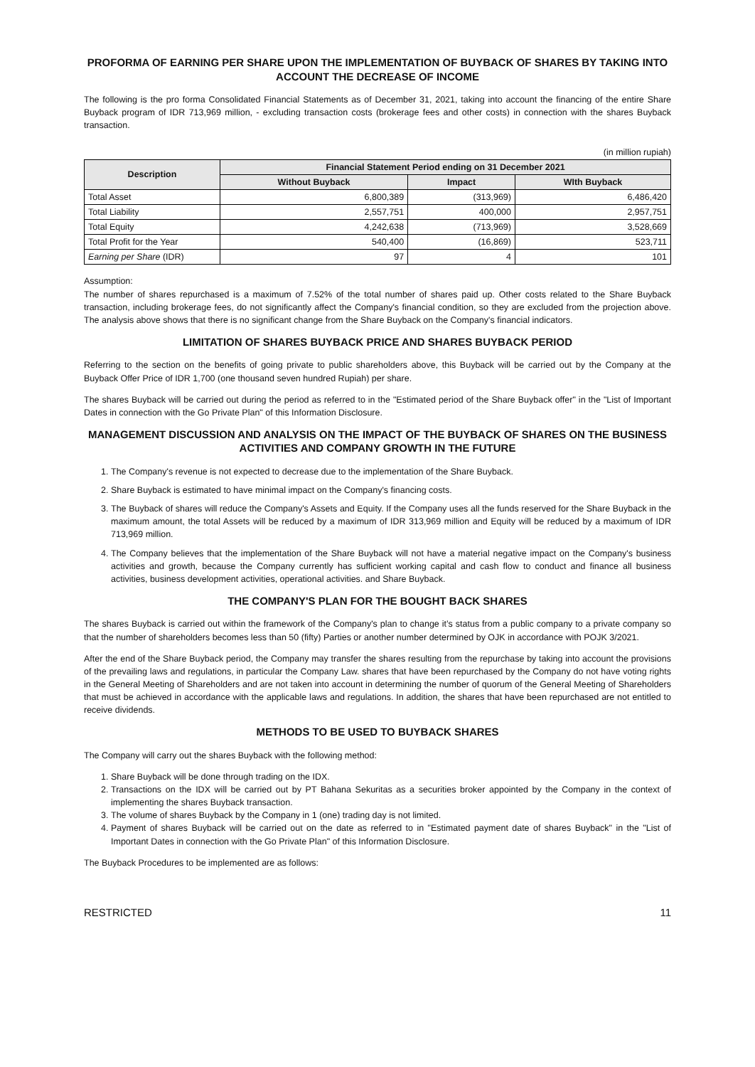PROFORMA OF EARNING PER SHARE UPON THE IMPLEMENTATION OF BUYBACK OF SHARES BY TAKING INTO ACCOUNT THE DECREASE OF INCOME
The following is the pro forma Consolidated Financial Statements as of December 31, 2021, taking into account the financing of the entire Share Buyback program of IDR 713,969 million, - excluding transaction costs (brokerage fees and other costs) in connection with the shares Buyback transaction.
(in million rupiah)
| Description | Financial Statement Period ending on 31 December 2021 | | |
| --- | --- | --- | --- |
| | Without Buyback | Impact | WIth Buyback |
| Total Asset | 6,800,389 | (313,969) | 6,486,420 |
| Total Liability | 2,557,751 | 400,000 | 2,957,751 |
| Total Equity | 4,242,638 | (713,969) | 3,528,669 |
| Total Profit for the Year | 540,400 | (16,869) | 523,711 |
| Earning per Share (IDR) | 97 | 4 | 101 |
Assumption:
The number of shares repurchased is a maximum of 7.52% of the total number of shares paid up. Other costs related to the Share Buyback transaction, including brokerage fees, do not significantly affect the Company's financial condition, so they are excluded from the projection above. The analysis above shows that there is no significant change from the Share Buyback on the Company's financial indicators.
LIMITATION OF SHARES BUYBACK PRICE AND SHARES BUYBACK PERIOD
Referring to the section on the benefits of going private to public shareholders above, this Buyback will be carried out by the Company at the Buyback Offer Price of IDR 1,700 (one thousand seven hundred Rupiah) per share.
The shares Buyback will be carried out during the period as referred to in the "Estimated period of the Share Buyback offer" in the "List of Important Dates in connection with the Go Private Plan" of this Information Disclosure.
MANAGEMENT DISCUSSION AND ANALYSIS ON THE IMPACT OF THE BUYBACK OF SHARES ON THE BUSINESS ACTIVITIES AND COMPANY GROWTH IN THE FUTURE
1. The Company's revenue is not expected to decrease due to the implementation of the Share Buyback.
2. Share Buyback is estimated to have minimal impact on the Company's financing costs.
3. The Buyback of shares will reduce the Company's Assets and Equity. If the Company uses all the funds reserved for the Share Buyback in the maximum amount, the total Assets will be reduced by a maximum of IDR 313,969 million and Equity will be reduced by a maximum of IDR 713,969 million.
4. The Company believes that the implementation of the Share Buyback will not have a material negative impact on the Company's business activities and growth, because the Company currently has sufficient working capital and cash flow to conduct and finance all business activities, business development activities, operational activities. and Share Buyback.
THE COMPANY'S PLAN FOR THE BOUGHT BACK SHARES
The shares Buyback is carried out within the framework of the Company's plan to change it’s status from a public company to a private company so that the number of shareholders becomes less than 50 (fifty) Parties or another number determined by OJK in accordance with POJK 3/2021.
After the end of the Share Buyback period, the Company may transfer the shares resulting from the repurchase by taking into account the provisions of the prevailing laws and regulations, in particular the Company Law. shares that have been repurchased by the Company do not have voting rights in the General Meeting of Shareholders and are not taken into account in determining the number of quorum of the General Meeting of Shareholders that must be achieved in accordance with the applicable laws and regulations. In addition, the shares that have been repurchased are not entitled to receive dividends.
METHODS TO BE USED TO BUYBACK SHARES
The Company will carry out the shares Buyback with the following method:
1. Share Buyback will be done through trading on the IDX.
2. Transactions on the IDX will be carried out by PT Bahana Sekuritas as a securities broker appointed by the Company in the context of implementing the shares Buyback transaction.
3. The volume of shares Buyback by the Company in 1 (one) trading day is not limited.
4. Payment of shares Buyback will be carried out on the date as referred to in "Estimated payment date of shares Buyback" in the "List of Important Dates in connection with the Go Private Plan" of this Information Disclosure.
The Buyback Procedures to be implemented are as follows:
RESTRICTED 11